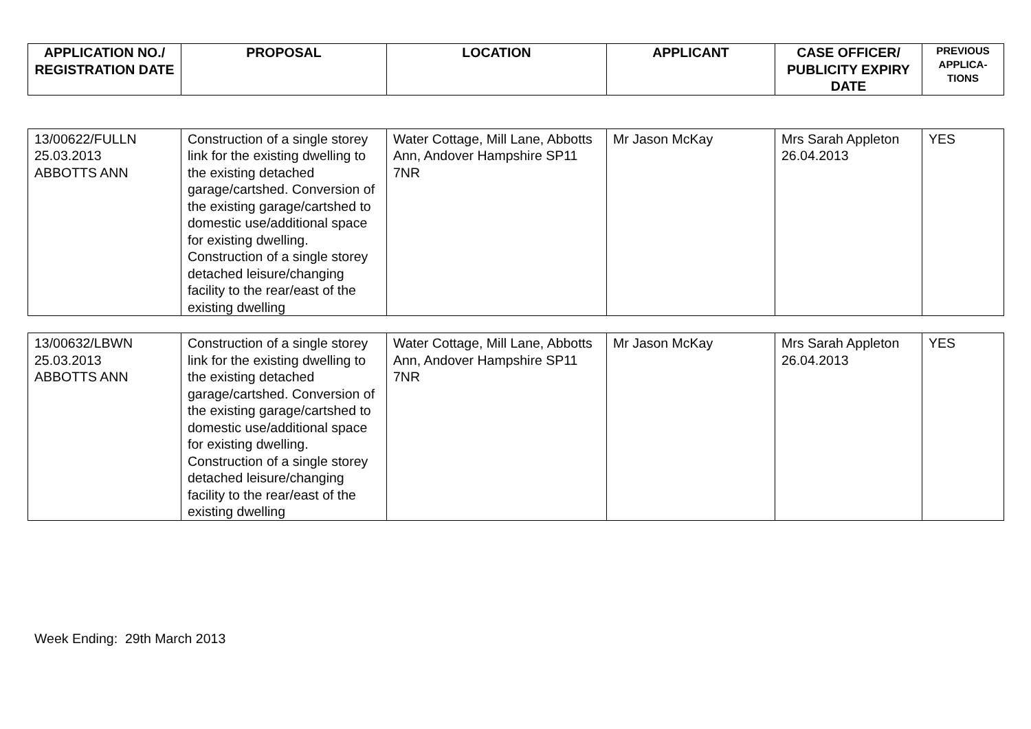| APPLICATION NO./ REGISTRATION DATE | PROPOSAL | LOCATION | APPLICANT | CASE OFFICER/ PUBLICITY EXPIRY DATE | PREVIOUS APPLICA-TIONS |
| --- | --- | --- | --- | --- | --- |
| 13/00622/FULLN 25.03.2013 ABBOTTS ANN | Construction of a single storey link for the existing dwelling to the existing detached garage/cartshed. Conversion of the existing garage/cartshed to domestic use/additional space for existing dwelling. Construction of a single storey detached leisure/changing facility to the rear/east of the existing dwelling | Water Cottage, Mill Lane, Abbotts Ann, Andover Hampshire SP11 7NR | Mr Jason McKay | Mrs Sarah Appleton 26.04.2013 | YES |
| 13/00632/LBWN 25.03.2013 ABBOTTS ANN | Construction of a single storey link for the existing dwelling to the existing detached garage/cartshed. Conversion of the existing garage/cartshed to domestic use/additional space for existing dwelling. Construction of a single storey detached leisure/changing facility to the rear/east of the existing dwelling | Water Cottage, Mill Lane, Abbotts Ann, Andover Hampshire SP11 7NR | Mr Jason McKay | Mrs Sarah Appleton 26.04.2013 | YES |
Week Ending: 29th March 2013